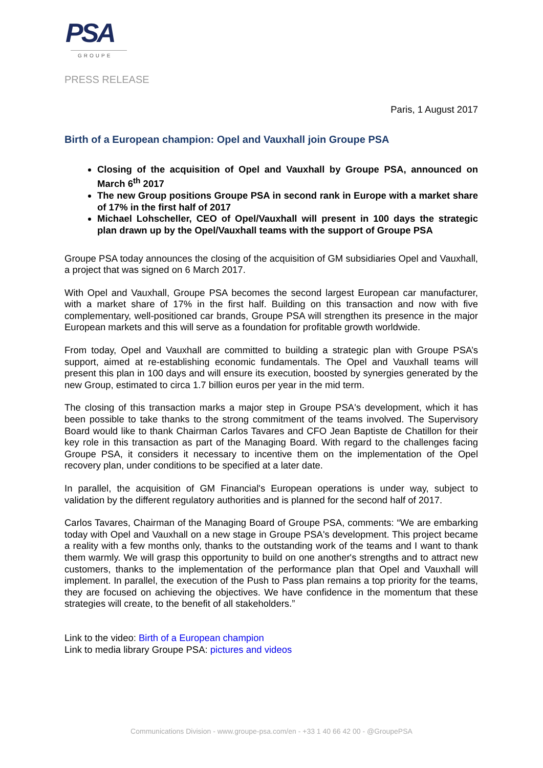PSA
GROUPE
PRESS RELEASE
Paris, 1 August 2017
Birth of a European champion: Opel and Vauxhall join Groupe PSA
Closing of the acquisition of Opel and Vauxhall by Groupe PSA, announced on March 6<sup>th</sup> 2017
The new Group positions Groupe PSA in second rank in Europe with a market share of 17% in the first half of 2017
Michael Lohscheller, CEO of Opel/Vauxhall will present in 100 days the strategic plan drawn up by the Opel/Vauxhall teams with the support of Groupe PSA
Groupe PSA today announces the closing of the acquisition of GM subsidiaries Opel and Vauxhall, a project that was signed on 6 March 2017.
With Opel and Vauxhall, Groupe PSA becomes the second largest European car manufacturer, with a market share of 17% in the first half. Building on this transaction and now with five complementary, well-positioned car brands, Groupe PSA will strengthen its presence in the major European markets and this will serve as a foundation for profitable growth worldwide.
From today, Opel and Vauxhall are committed to building a strategic plan with Groupe PSA’s support, aimed at re-establishing economic fundamentals. The Opel and Vauxhall teams will present this plan in 100 days and will ensure its execution, boosted by synergies generated by the new Group, estimated to circa 1.7 billion euros per year in the mid term.
The closing of this transaction marks a major step in Groupe PSA's development, which it has been possible to take thanks to the strong commitment of the teams involved. The Supervisory Board would like to thank Chairman Carlos Tavares and CFO Jean Baptiste de Chatillon for their key role in this transaction as part of the Managing Board. With regard to the challenges facing Groupe PSA, it considers it necessary to incentive them on the implementation of the Opel recovery plan, under conditions to be specified at a later date.
In parallel, the acquisition of GM Financial's European operations is under way, subject to validation by the different regulatory authorities and is planned for the second half of 2017.
Carlos Tavares, Chairman of the Managing Board of Groupe PSA, comments: “We are embarking today with Opel and Vauxhall on a new stage in Groupe PSA's development. This project became a reality with a few months only, thanks to the outstanding work of the teams and I want to thank them warmly. We will grasp this opportunity to build on one another's strengths and to attract new customers, thanks to the implementation of the performance plan that Opel and Vauxhall will implement. In parallel, the execution of the Push to Pass plan remains a top priority for the teams, they are focused on achieving the objectives. We have confidence in the momentum that these strategies will create, to the benefit of all stakeholders.”
Link to the video: Birth of a European champion
Link to media library Groupe PSA: pictures and videos
Communications Division - www.groupe-psa.com/en - +33 1 40 66 42 00 - @GroupePSA